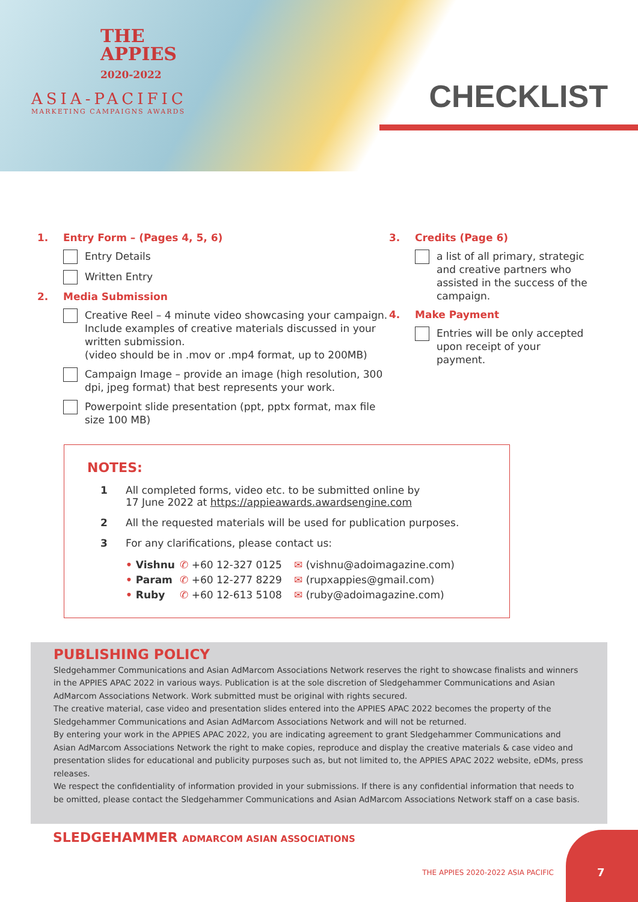THE
APPIES
2020-2022
ASIA-PACIFIC
MARKETING CAMPAIGNS AWARDS
CHECKLIST
1. Entry Form – (Pages 4, 5, 6)
Entry Details
Written Entry
2. Media Submission
Creative Reel – 4 minute video showcasing your campaign. Include examples of creative materials discussed in your written submission.
(video should be in .mov or .mp4 format, up to 200MB)
Campaign Image – provide an image (high resolution, 300 dpi, jpeg format) that best represents your work.
Powerpoint slide presentation (ppt, pptx format, max file size 100 MB)
3. Credits (Page 6)
a list of all primary, strategic and creative partners who assisted in the success of the campaign.
4. Make Payment
Entries will be only accepted upon receipt of your payment.
NOTES:
1 All completed forms, video etc. to be submitted online by
17 June 2022 at https://appieawards.awardsengine.com
2 All the requested materials will be used for publication purposes.
3 For any clarifications, please contact us:
• Vishnu ✆ +60 12-327 0125 ✉ (vishnu@adoimagazine.com) • Param ✆ +60 12-277 8229 ✉ (rupxappies@gmail.com) • Ruby ✆ +60 12-613 5108 ✉ (ruby@adoimagazine.com)
PUBLISHING POLICY
Sledgehammer Communications and Asian AdMarcom Associations Network reserves the right to showcase finalists and winners in the APPIES APAC 2022 in various ways. Publication is at the sole discretion of Sledgehammer Communications and Asian AdMarcom Associations Network. Work submitted must be original with rights secured.
The creative material, case video and presentation slides entered into the APPIES APAC 2022 becomes the property of the Sledgehammer Communications and Asian AdMarcom Associations Network and will not be returned.
By entering your work in the APPIES APAC 2022, you are indicating agreement to grant Sledgehammer Communications and Asian AdMarcom Associations Network the right to make copies, reproduce and display the creative materials & case video and presentation slides for educational and publicity purposes such as, but not limited to, the APPIES APAC 2022 website, eDMs, press releases.
We respect the confidentiality of information provided in your submissions. If there is any confidential information that needs to be omitted, please contact the Sledgehammer Communications and Asian AdMarcom Associations Network staff on a case basis.
SLEDGEHAMMER ADMARCOM ASIAN ASSOCIATIONS
THE APPIES 2020-2022 ASIA PACIFIC
7